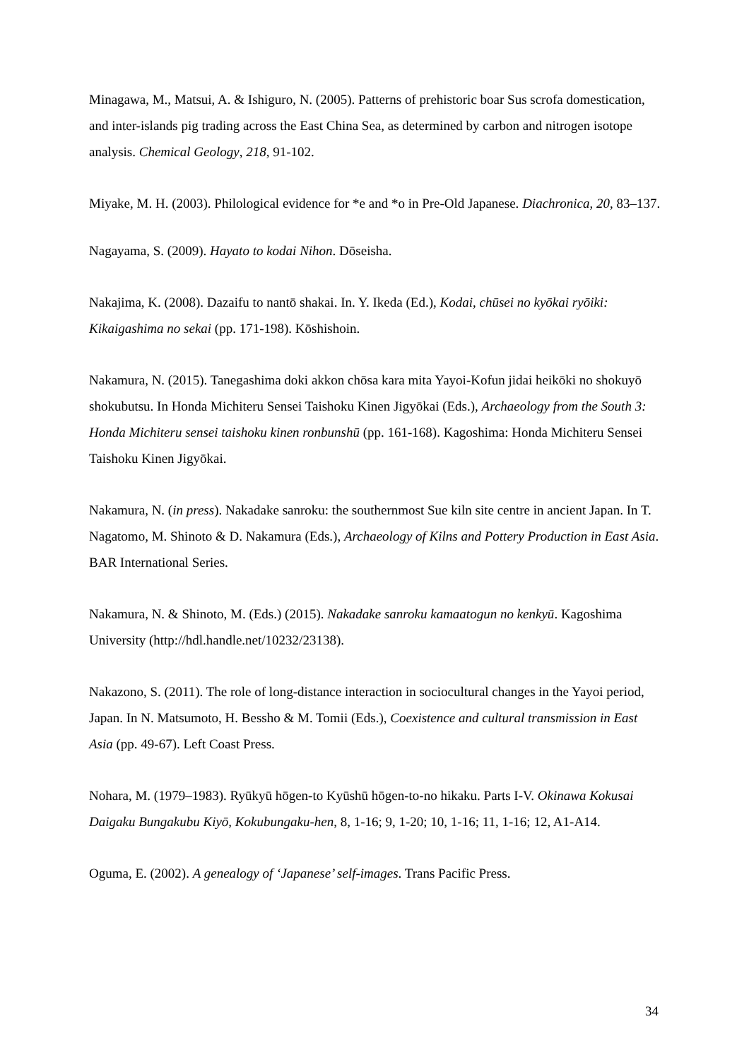Minagawa, M., Matsui, A. & Ishiguro, N. (2005). Patterns of prehistoric boar Sus scrofa domestication, and inter-islands pig trading across the East China Sea, as determined by carbon and nitrogen isotope analysis. Chemical Geology, 218, 91-102.
Miyake, M. H. (2003). Philological evidence for *e and *o in Pre-Old Japanese. Diachronica, 20, 83–137.
Nagayama, S. (2009). Hayato to kodai Nihon. Dōseisha.
Nakajima, K. (2008). Dazaifu to nantō shakai. In. Y. Ikeda (Ed.), Kodai, chūsei no kyōkai ryōiki: Kikaigashima no sekai (pp. 171-198). Kōshishoin.
Nakamura, N. (2015). Tanegashima doki akkon chōsa kara mita Yayoi-Kofun jidai heikōki no shokuyō shokubutsu. In Honda Michiteru Sensei Taishoku Kinen Jigyōkai (Eds.), Archaeology from the South 3: Honda Michiteru sensei taishoku kinen ronbunshū (pp. 161-168). Kagoshima: Honda Michiteru Sensei Taishoku Kinen Jigyōkai.
Nakamura, N. (in press). Nakadake sanroku: the southernmost Sue kiln site centre in ancient Japan. In T. Nagatomo, M. Shinoto & D. Nakamura (Eds.), Archaeology of Kilns and Pottery Production in East Asia. BAR International Series.
Nakamura, N. & Shinoto, M. (Eds.) (2015). Nakadake sanroku kamaatogun no kenkyū. Kagoshima University (http://hdl.handle.net/10232/23138).
Nakazono, S. (2011). The role of long-distance interaction in sociocultural changes in the Yayoi period, Japan. In N. Matsumoto, H. Bessho & M. Tomii (Eds.), Coexistence and cultural transmission in East Asia (pp. 49-67). Left Coast Press.
Nohara, M. (1979–1983). Ryūkyū hōgen-to Kyūshū hōgen-to-no hikaku. Parts I-V. Okinawa Kokusai Daigaku Bungakubu Kiyō, Kokubungaku-hen, 8, 1-16; 9, 1-20; 10, 1-16; 11, 1-16; 12, A1-A14.
Oguma, E. (2002). A genealogy of ‘Japanese’ self-images. Trans Pacific Press.
34